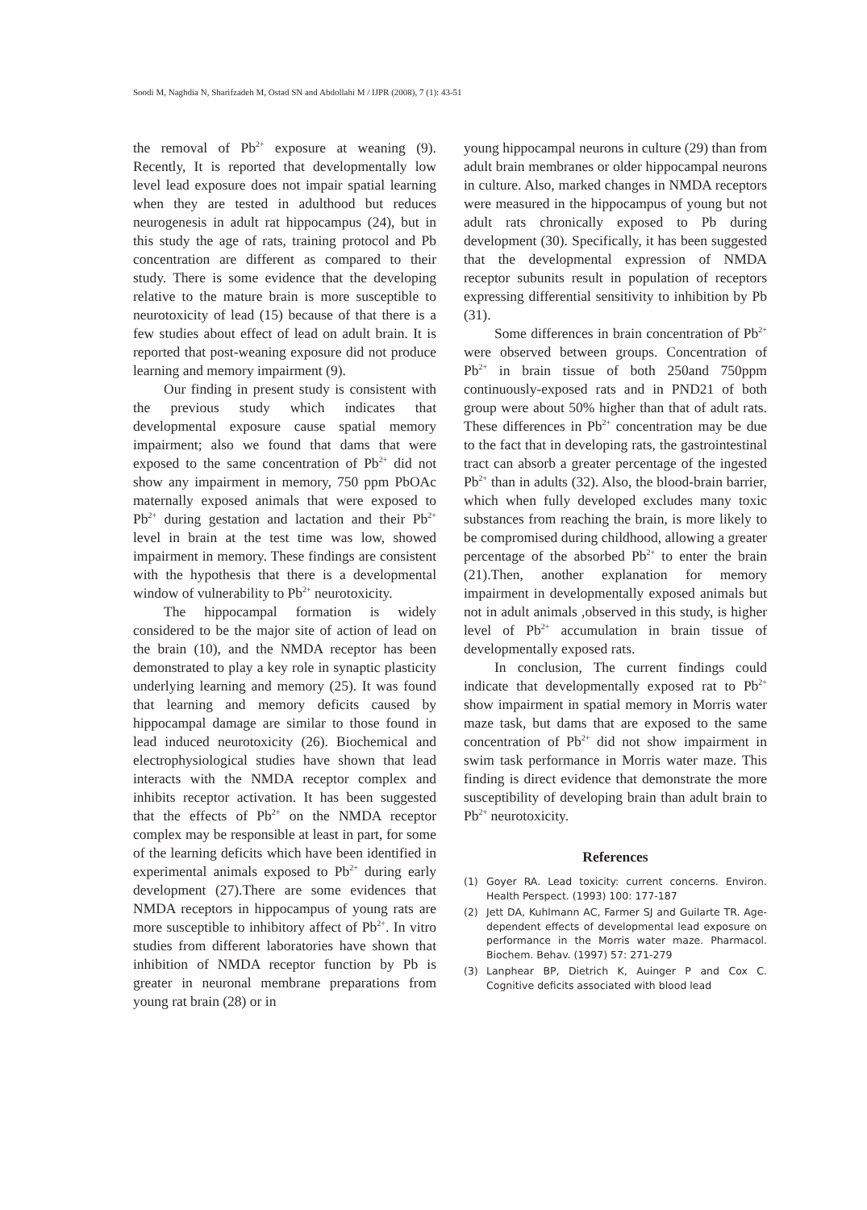Soodi M, Naghdia N, Sharifzadeh M, Ostad SN and Abdollahi M / IJPR (2008), 7 (1): 43-51
the removal of Pb<sup>2+</sup> exposure at weaning (9). Recently, It is reported that developmentally low level lead exposure does not impair spatial learning when they are tested in adulthood but reduces neurogenesis in adult rat hippocampus (24), but in this study the age of rats, training protocol and Pb concentration are different as compared to their study. There is some evidence that the developing relative to the mature brain is more susceptible to neurotoxicity of lead (15) because of that there is a few studies about effect of lead on adult brain. It is reported that post-weaning exposure did not produce learning and memory impairment (9).
Our finding in present study is consistent with the previous study which indicates that developmental exposure cause spatial memory impairment; also we found that dams that were exposed to the same concentration of Pb<sup>2+</sup> did not show any impairment in memory, 750 ppm PbOAc maternally exposed animals that were exposed to Pb<sup>2+</sup> during gestation and lactation and their Pb<sup>2+</sup> level in brain at the test time was low, showed impairment in memory. These findings are consistent with the hypothesis that there is a developmental window of vulnerability to Pb<sup>2+</sup> neurotoxicity.
The hippocampal formation is widely considered to be the major site of action of lead on the brain (10), and the NMDA receptor has been demonstrated to play a key role in synaptic plasticity underlying learning and memory (25). It was found that learning and memory deficits caused by hippocampal damage are similar to those found in lead induced neurotoxicity (26). Biochemical and electrophysiological studies have shown that lead interacts with the NMDA receptor complex and inhibits receptor activation. It has been suggested that the effects of Pb<sup>2+</sup> on the NMDA receptor complex may be responsible at least in part, for some of the learning deficits which have been identified in experimental animals exposed to Pb<sup>2+</sup> during early development (27).There are some evidences that NMDA receptors in hippocampus of young rats are more susceptible to inhibitory affect of Pb<sup>2+</sup>. In vitro studies from different laboratories have shown that inhibition of NMDA receptor function by Pb is greater in neuronal membrane preparations from young rat brain (28) or in
young hippocampal neurons in culture (29) than from adult brain membranes or older hippocampal neurons in culture. Also, marked changes in NMDA receptors were measured in the hippocampus of young but not adult rats chronically exposed to Pb during development (30). Specifically, it has been suggested that the developmental expression of NMDA receptor subunits result in population of receptors expressing differential sensitivity to inhibition by Pb (31).
Some differences in brain concentration of Pb<sup>2+</sup> were observed between groups. Concentration of Pb<sup>2+</sup> in brain tissue of both 250and 750ppm continuously-exposed rats and in PND21 of both group were about 50% higher than that of adult rats. These differences in Pb<sup>2+</sup> concentration may be due to the fact that in developing rats, the gastrointestinal tract can absorb a greater percentage of the ingested Pb<sup>2+</sup> than in adults (32). Also, the blood-brain barrier, which when fully developed excludes many toxic substances from reaching the brain, is more likely to be compromised during childhood, allowing a greater percentage of the absorbed Pb<sup>2+</sup> to enter the brain (21).Then, another explanation for memory impairment in developmentally exposed animals but not in adult animals ,observed in this study, is higher level of Pb<sup>2+</sup> accumulation in brain tissue of developmentally exposed rats.
In conclusion, The current findings could indicate that developmentally exposed rat to Pb<sup>2+</sup> show impairment in spatial memory in Morris water maze task, but dams that are exposed to the same concentration of Pb<sup>2+</sup> did not show impairment in swim task performance in Morris water maze. This finding is direct evidence that demonstrate the more susceptibility of developing brain than adult brain to Pb<sup>2+</sup> neurotoxicity.
References
(1) Goyer RA. Lead toxicity: current concerns. Environ. Health Perspect. (1993) 100: 177-187
(2) Jett DA, Kuhlmann AC, Farmer SJ and Guilarte TR. Age-dependent effects of developmental lead exposure on performance in the Morris water maze. Pharmacol. Biochem. Behav. (1997) 57: 271-279
(3) Lanphear BP, Dietrich K, Auinger P and Cox C. Cognitive deficits associated with blood lead